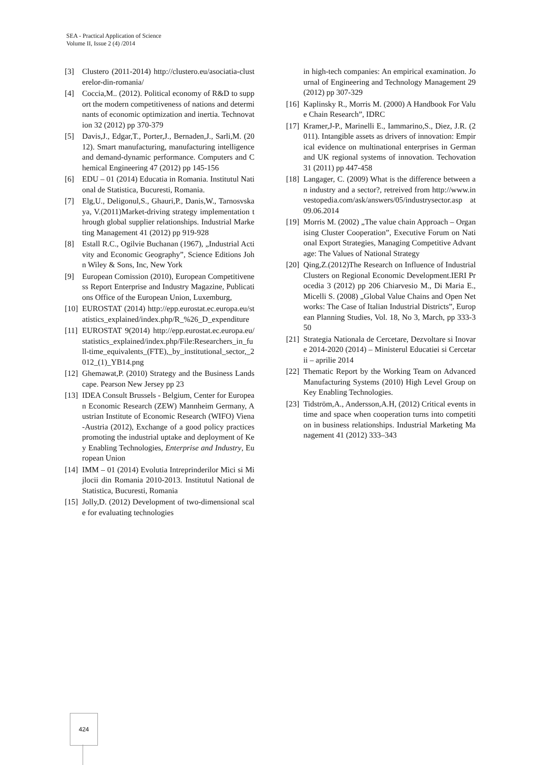SEA - Practical Application of Science
Volume II, Issue 2 (4) /2014
[3] Clustero (2011-2014) http://clustero.eu/asociatia-clusterelor-din-romania/
[4] Coccia,M.. (2012). Political economy of R&D to support the modern competitiveness of nations and determinants of economic optimization and inertia. Technovation 32 (2012) pp 370-379
[5] Davis,J., Edgar,T., Porter,J., Bernaden,J., Sarli,M. (2012). Smart manufacturing, manufacturing intelligence and demand-dynamic performance. Computers and Chemical Engineering 47 (2012) pp 145-156
[6] EDU – 01 (2014) Educatia in Romania. Institutul National de Statistica, Bucuresti, Romania.
[7] Elg,U., Deligonul,S., Ghauri,P., Danis,W., Tarnosvskaya, V.(2011)Market-driving strategy implementation through global supplier relationships. Industrial Marketing Management 41 (2012) pp 919-928
[8] Estall R.C., Ogilvie Buchanan (1967), „Industrial Activity and Economic Geography”, Science Editions John Wiley & Sons, Inc, New York
[9] European Comission (2010), European Competitiveness Report Enterprise and Industry Magazine, Publications Office of the European Union, Luxemburg,
[10] EUROSTAT (2014) http://epp.eurostat.ec.europa.eu/statistics_explained/index.php/R_%26_D_expenditure
[11] EUROSTAT 9(2014) http://epp.eurostat.ec.europa.eu/statistics_explained/index.php/File:Researchers_in_full-time_equivalents_(FTE),_by_institutional_sector,_2012_(1)_YB14.png
[12] Ghemawat,P. (2010) Strategy and the Business Landscape. Pearson New Jersey pp 23
[13] IDEA Consult Brussels - Belgium, Center for European Economic Research (ZEW) Mannheim Germany, Austrian Institute of Economic Research (WIFO) Viena-Austria (2012), Exchange of a good policy practices promoting the industrial uptake and deployment of Key Enabling Technologies, Enterprise and Industry, European Union
[14] IMM – 01 (2014) Evolutia Intreprinderilor Mici si Mijlocii din Romania 2010-2013. Institutul National de Statistica, Bucuresti, Romania
[15] Jolly,D. (2012) Development of two-dimensional scale for evaluating technologies
in high-tech companies: An empirical examination. Journal of Engineering and Technology Management 29 (2012) pp 307-329
[16] Kaplinsky R., Morris M. (2000) A Handbook For Value Chain Research”, IDRC
[17] Kramer,J-P., Marinelli E., Iammarino,S., Diez, J.R. (2011). Intangible assets as drivers of innovation: Empirical evidence on multinational enterprises in German and UK regional systems of innovation. Techovation 31 (2011) pp 447-458
[18] Langager, C. (2009) What is the difference between an industry and a sector?, retreived from http://www.investopedia.com/ask/answers/05/industrysector.asp at 09.06.2014
[19] Morris M. (2002) „The value chain Approach – Organising Cluster Cooperation”, Executive Forum on National Export Strategies, Managing Competitive Advantage: The Values of National Strategy
[20] Qing,Z.(2012)The Research on Influence of Industrial Clusters on Regional Economic Development.IERI Procedia 3 (2012) pp 206 Chiarvesio M., Di Maria E., Micelli S. (2008) „Global Value Chains and Open Networks: The Case of Italian Industrial Districts”, European Planning Studies, Vol. 18, No 3, March, pp 333-350
[21] Strategia Nationala de Cercetare, Dezvoltare si Inovare 2014-2020 (2014) – Ministerul Educatiei si Cercetarii – aprilie 2014
[22] Thematic Report by the Working Team on Advanced Manufacturing Systems (2010) High Level Group on Key Enabling Technologies.
[23] Tidström,A., Andersson,A.H, (2012) Critical events in time and space when cooperation turns into competition in business relationships. Industrial Marketing Management 41 (2012) 333–343
424